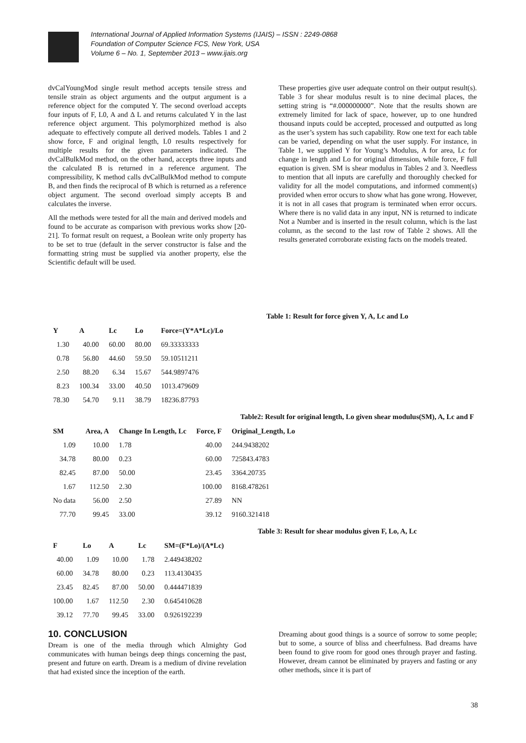International Journal of Applied Information Systems (IJAIS) – ISSN : 2249-0868
Foundation of Computer Science FCS, New York, USA
Volume 6 – No. 1, September 2013 – www.ijais.org
dvCalYoungMod single result method accepts tensile stress and tensile strain as object arguments and the output argument is a reference object for the computed Y. The second overload accepts four inputs of F, L0, A and Δ L and returns calculated Y in the last reference object argument. This polymorphized method is also adequate to effectively compute all derived models. Tables 1 and 2 show force, F and original length, L0 results respectively for multiple results for the given parameters indicated. The dvCalBulkMod method, on the other hand, accepts three inputs and the calculated B is returned in a reference argument. The compressibility, K method calls dvCalBulkMod method to compute B, and then finds the reciprocal of B which is returned as a reference object argument. The second overload simply accepts B and calculates the inverse.
All the methods were tested for all the main and derived models and found to be accurate as comparison with previous works show [20-21]. To format result on request, a Boolean write only property has to be set to true (default in the server constructor is false and the formatting string must be supplied via another property, else the Scientific default will be used.
These properties give user adequate control on their output result(s). Table 3 for shear modulus result is to nine decimal places, the setting string is “#.000000000”. Note that the results shown are extremely limited for lack of space, however, up to one hundred thousand inputs could be accepted, processed and outputted as long as the user’s system has such capability. Row one text for each table can be varied, depending on what the user supply. For instance, in Table 1, we supplied Y for Young’s Modulus, A for area, Lc for change in length and Lo for original dimension, while force, F full equation is given. SM is shear modulus in Tables 2 and 3. Needless to mention that all inputs are carefully and thoroughly checked for validity for all the model computations, and informed comment(s) provided when error occurs to show what has gone wrong. However, it is not in all cases that program is terminated when error occurs. Where there is no valid data in any input, NN is returned to indicate Not a Number and is inserted in the result column, which is the last column, as the second to the last row of Table 2 shows. All the results generated corroborate existing facts on the models treated.
Table 1: Result for force given Y, A, Lc and Lo
| Y | A | Lc | Lo | Force=(Y*A*Lc)/Lo |
| --- | --- | --- | --- | --- |
| 1.30 | 40.00 | 60.00 | 80.00 | 69.33333333 |
| 0.78 | 56.80 | 44.60 | 59.50 | 59.10511211 |
| 2.50 | 88.20 | 6.34 | 15.67 | 544.9897476 |
| 8.23 | 100.34 | 33.00 | 40.50 | 1013.479609 |
| 78.30 | 54.70 | 9.11 | 38.79 | 18236.87793 |
Table2: Result for original length, Lo given shear modulus(SM), A, Lc and F
| SM | Area, A | Change In Length, Lc | Force, F | Original_Length, Lo |
| --- | --- | --- | --- | --- |
| 1.09 | 10.00 | 1.78 | 40.00 | 244.9438202 |
| 34.78 | 80.00 | 0.23 | 60.00 | 725843.4783 |
| 82.45 | 87.00 | 50.00 | 23.45 | 3364.20735 |
| 1.67 | 112.50 | 2.30 | 100.00 | 8168.478261 |
| No data | 56.00 | 2.50 | 27.89 | NN |
| 77.70 | 99.45 | 33.00 | 39.12 | 9160.321418 |
Table 3: Result for shear modulus given F, Lo, A, Lc
| F | Lo | A | Lc | SM=(F*Lo)/(A*Lc) |
| --- | --- | --- | --- | --- |
| 40.00 | 1.09 | 10.00 | 1.78 | 2.449438202 |
| 60.00 | 34.78 | 80.00 | 0.23 | 113.4130435 |
| 23.45 | 82.45 | 87.00 | 50.00 | 0.444471839 |
| 100.00 | 1.67 | 112.50 | 2.30 | 0.645410628 |
| 39.12 | 77.70 | 99.45 | 33.00 | 0.926192239 |
10. CONCLUSION
Dream is one of the media through which Almighty God communicates with human beings deep things concerning the past, present and future on earth. Dream is a medium of divine revelation that had existed since the inception of the earth.
Dreaming about good things is a source of sorrow to some people; but to some, a source of bliss and cheerfulness. Bad dreams have been found to give room for good ones through prayer and fasting. However, dream cannot be eliminated by prayers and fasting or any other methods, since it is part of
38